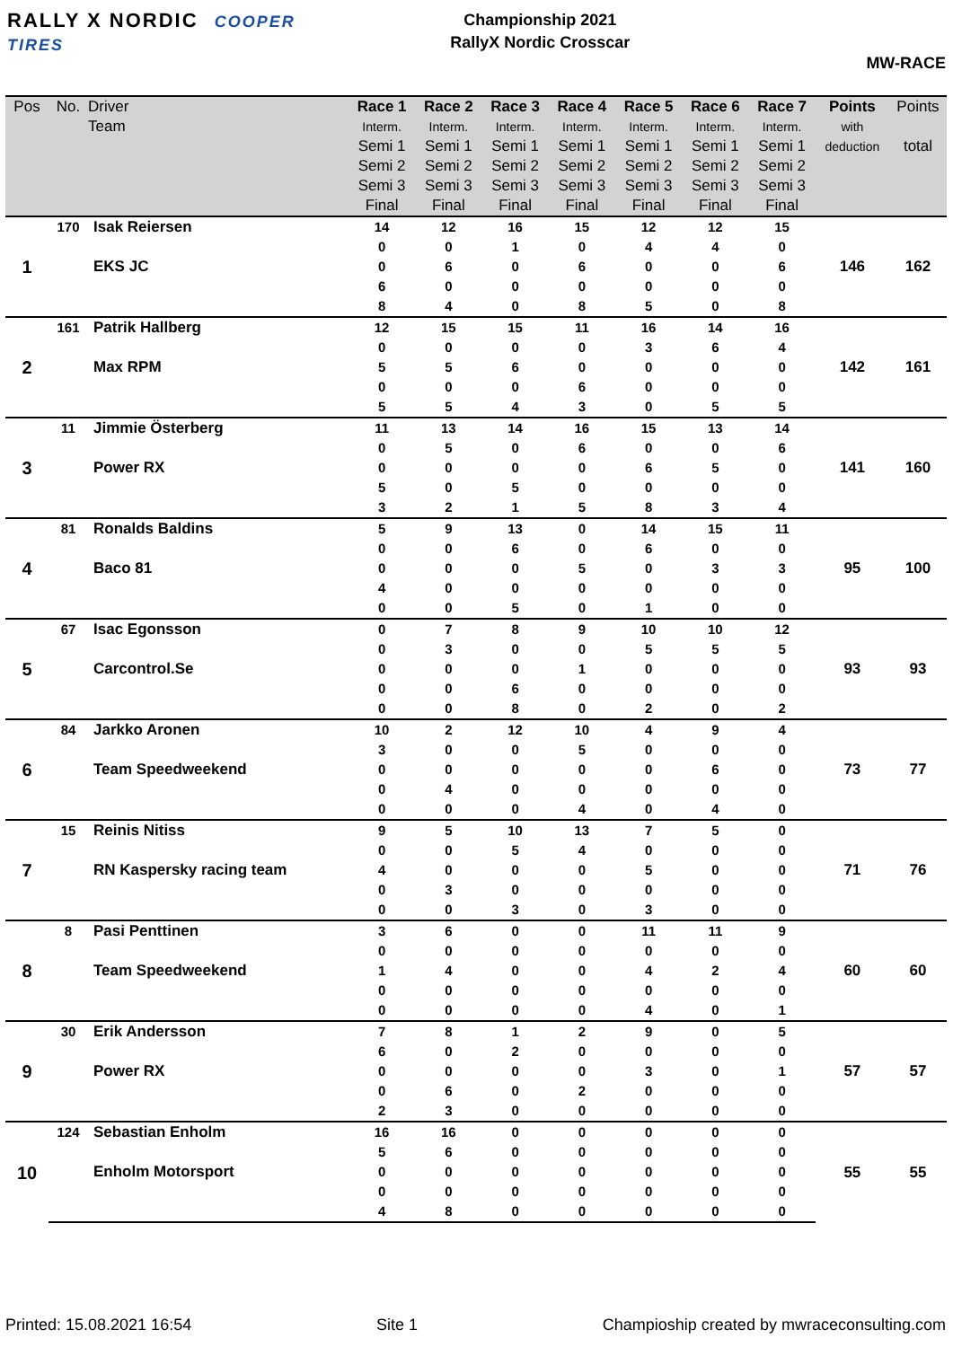RALLY X NORDIC COOPER TIRES
Championship 2021
RallyX Nordic Crosscar
MW-RACE
| Pos | No. | Driver Team | Race 1 Interm. Semi 1 Semi 2 Semi 3 Final | Race 2 Interm. Semi 1 Semi 2 Semi 3 Final | Race 3 Interm. Semi 1 Semi 2 Semi 3 Final | Race 4 Interm. Semi 1 Semi 2 Semi 3 Final | Race 5 Interm. Semi 1 Semi 2 Semi 3 Final | Race 6 Interm. Semi 1 Semi 2 Semi 3 Final | Race 7 Interm. Semi 1 Semi 2 Semi 3 Final | Points with deduction | Points total |
| --- | --- | --- | --- | --- | --- | --- | --- | --- | --- | --- | --- |
| 1 | 170 | Isak Reiersen | 14 | 12 | 16 | 15 | 12 | 12 | 15 | 146 | 162 |
| | | EKS JC | 0 | 0 | 1 | 0 | 4 | 4 | 0 | | |
| | | | 0 | 6 | 0 | 6 | 0 | 0 | 6 | | |
| | | | 6 | 0 | 0 | 0 | 0 | 0 | 0 | | |
| | | | 8 | 4 | 0 | 8 | 5 | 0 | 8 | | |
| 2 | 161 | Patrik Hallberg | 12 | 15 | 15 | 11 | 16 | 14 | 16 | 142 | 161 |
| | | Max RPM | 0 | 0 | 0 | 0 | 3 | 6 | 4 | | |
| | | | 5 | 5 | 6 | 0 | 0 | 0 | 0 | | |
| | | | 0 | 0 | 0 | 6 | 0 | 0 | 0 | | |
| | | | 5 | 5 | 4 | 3 | 0 | 5 | 5 | | |
| 3 | 11 | Jimmie Österberg | 11 | 13 | 14 | 16 | 15 | 13 | 14 | 141 | 160 |
| | | Power RX | 0 | 5 | 0 | 6 | 0 | 0 | 6 | | |
| | | | 0 | 0 | 0 | 0 | 6 | 5 | 0 | | |
| | | | 5 | 0 | 5 | 0 | 0 | 0 | 0 | | |
| | | | 3 | 2 | 1 | 5 | 8 | 3 | 4 | | |
| 4 | 81 | Ronalds Baldins | 5 | 9 | 13 | 0 | 14 | 15 | 11 | 95 | 100 |
| | | Baco 81 | 0 | 0 | 6 | 0 | 6 | 0 | 0 | | |
| | | | 0 | 0 | 0 | 5 | 0 | 3 | 3 | | |
| | | | 4 | 0 | 0 | 0 | 0 | 0 | 0 | | |
| | | | 0 | 0 | 5 | 0 | 1 | 0 | 0 | | |
| 5 | 67 | Isac Egonsson | 0 | 7 | 8 | 9 | 10 | 10 | 12 | 93 | 93 |
| | | Carcontrol.Se | 0 | 3 | 0 | 0 | 5 | 5 | 5 | | |
| | | | 0 | 0 | 0 | 1 | 0 | 0 | 0 | | |
| | | | 0 | 0 | 6 | 0 | 0 | 0 | 0 | | |
| | | | 0 | 0 | 8 | 0 | 2 | 0 | 2 | | |
| 6 | 84 | Jarkko Aronen | 10 | 2 | 12 | 10 | 4 | 9 | 4 | 73 | 77 |
| | | Team Speedweekend | 3 | 0 | 0 | 5 | 0 | 0 | 0 | | |
| | | | 0 | 0 | 0 | 0 | 0 | 6 | 0 | | |
| | | | 0 | 4 | 0 | 0 | 0 | 0 | 0 | | |
| | | | 0 | 0 | 0 | 4 | 0 | 4 | 0 | | |
| 7 | 15 | Reinis Nitiss | 9 | 5 | 10 | 13 | 7 | 5 | 0 | 71 | 76 |
| | | RN Kaspersky racing team | 0 | 0 | 5 | 4 | 0 | 0 | 0 | | |
| | | | 4 | 0 | 0 | 0 | 5 | 0 | 0 | | |
| | | | 0 | 3 | 0 | 0 | 0 | 0 | 0 | | |
| | | | 0 | 0 | 3 | 0 | 3 | 0 | 0 | | |
| 8 | 8 | Pasi Penttinen | 3 | 6 | 0 | 0 | 11 | 11 | 9 | 60 | 60 |
| | | Team Speedweekend | 0 | 0 | 0 | 0 | 0 | 0 | 0 | | |
| | | | 1 | 4 | 0 | 0 | 4 | 2 | 4 | | |
| | | | 0 | 0 | 0 | 0 | 0 | 0 | 0 | | |
| | | | 0 | 0 | 0 | 0 | 4 | 0 | 1 | | |
| 9 | 30 | Erik Andersson | 7 | 8 | 1 | 2 | 9 | 0 | 5 | 57 | 57 |
| | | Power RX | 6 | 0 | 2 | 0 | 0 | 0 | 0 | | |
| | | | 0 | 0 | 0 | 0 | 3 | 0 | 1 | | |
| | | | 0 | 6 | 0 | 2 | 0 | 0 | 0 | | |
| | | | 2 | 3 | 0 | 0 | 0 | 0 | 0 | | |
| 10 | 124 | Sebastian Enholm | 16 | 16 | 0 | 0 | 0 | 0 | 0 | 55 | 55 |
| | | Enholm Motorsport | 5 | 6 | 0 | 0 | 0 | 0 | 0 | | |
| | | | 0 | 0 | 0 | 0 | 0 | 0 | 0 | | |
| | | | 0 | 0 | 0 | 0 | 0 | 0 | 0 | | |
| | | | 4 | 8 | 0 | 0 | 0 | 0 | 0 | | |
Printed: 15.08.2021 16:54 Site 1 Champioship created by mwraceconsulting.com